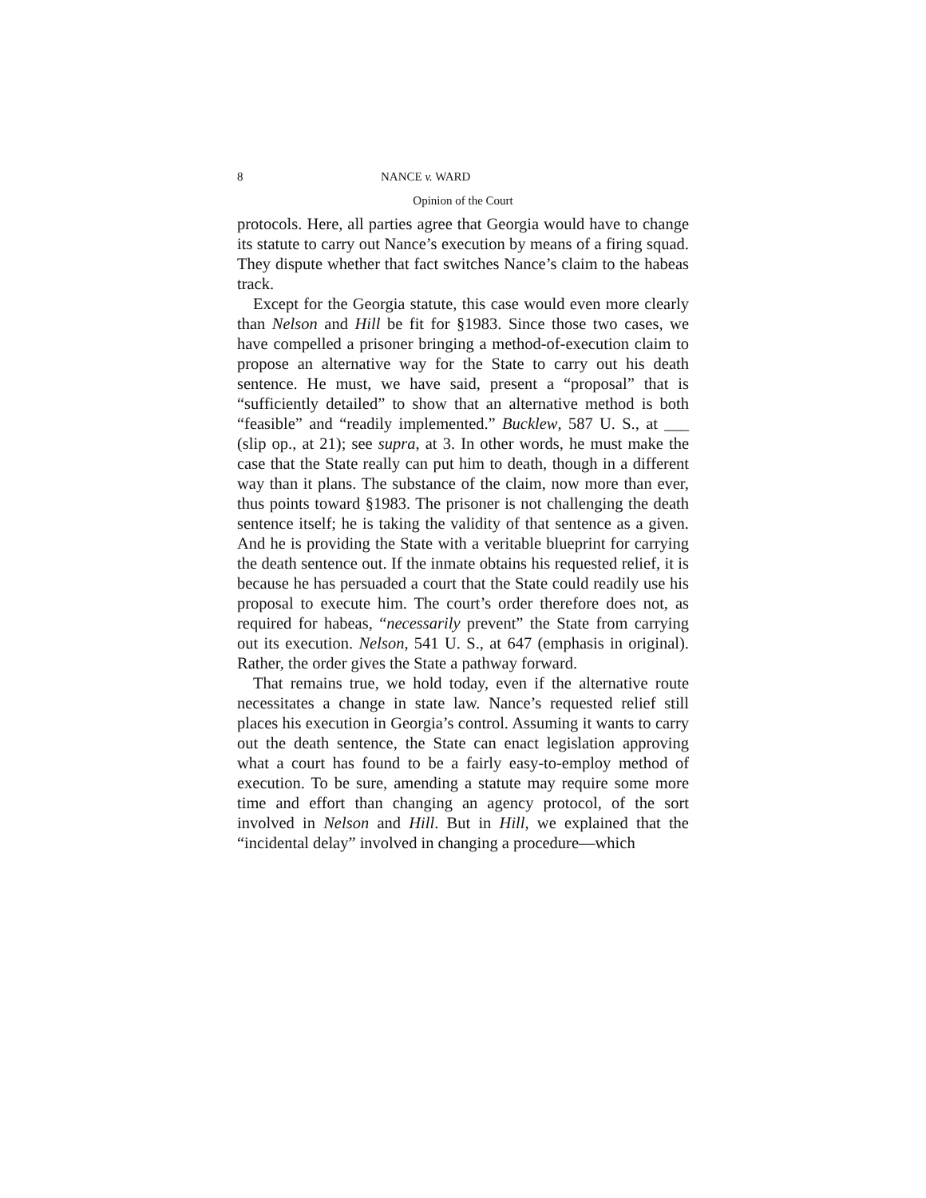8 NANCE v. WARD
Opinion of the Court
protocols. Here, all parties agree that Georgia would have to change its statute to carry out Nance’s execution by means of a firing squad. They dispute whether that fact switches Nance’s claim to the habeas track.
Except for the Georgia statute, this case would even more clearly than Nelson and Hill be fit for §1983. Since those two cases, we have compelled a prisoner bringing a method-of-execution claim to propose an alternative way for the State to carry out his death sentence. He must, we have said, present a “proposal” that is “sufficiently detailed” to show that an alternative method is both “feasible” and “readily implemented.” Bucklew, 587 U. S., at ___ (slip op., at 21); see supra, at 3. In other words, he must make the case that the State really can put him to death, though in a different way than it plans. The substance of the claim, now more than ever, thus points toward §1983. The prisoner is not challenging the death sentence itself; he is taking the validity of that sentence as a given. And he is providing the State with a veritable blueprint for carrying the death sentence out. If the inmate obtains his requested relief, it is because he has persuaded a court that the State could readily use his proposal to execute him. The court’s order therefore does not, as required for habeas, “necessarily prevent” the State from carrying out its execution. Nelson, 541 U. S., at 647 (emphasis in original). Rather, the order gives the State a pathway forward.
That remains true, we hold today, even if the alternative route necessitates a change in state law. Nance’s requested relief still places his execution in Georgia’s control. Assuming it wants to carry out the death sentence, the State can enact legislation approving what a court has found to be a fairly easy-to-employ method of execution. To be sure, amending a statute may require some more time and effort than changing an agency protocol, of the sort involved in Nelson and Hill. But in Hill, we explained that the “incidental delay” involved in changing a procedure—which